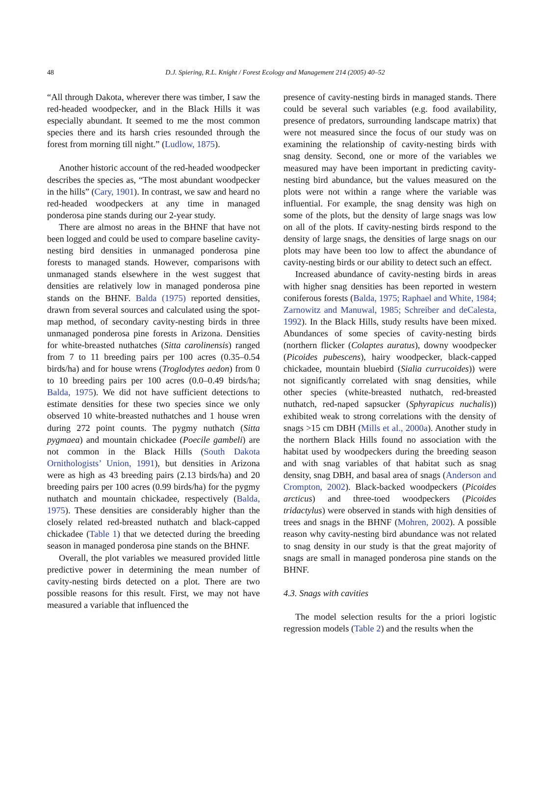48
D.J. Spiering, R.L. Knight / Forest Ecology and Management 214 (2005) 40–52
“All through Dakota, wherever there was timber, I saw the red-headed woodpecker, and in the Black Hills it was especially abundant. It seemed to me the most common species there and its harsh cries resounded through the forest from morning till night.” (Ludlow, 1875).
Another historic account of the red-headed woodpecker describes the species as, “The most abundant woodpecker in the hills” (Cary, 1901). In contrast, we saw and heard no red-headed woodpeckers at any time in managed ponderosa pine stands during our 2-year study.
There are almost no areas in the BHNF that have not been logged and could be used to compare baseline cavity-nesting bird densities in unmanaged ponderosa pine forests to managed stands. However, comparisons with unmanaged stands elsewhere in the west suggest that densities are relatively low in managed ponderosa pine stands on the BHNF. Balda (1975) reported densities, drawn from several sources and calculated using the spot-map method, of secondary cavity-nesting birds in three unmanaged ponderosa pine forests in Arizona. Densities for white-breasted nuthatches (Sitta carolinensis) ranged from 7 to 11 breeding pairs per 100 acres (0.35–0.54 birds/ha) and for house wrens (Troglodytes aedon) from 0 to 10 breeding pairs per 100 acres (0.0–0.49 birds/ha; Balda, 1975). We did not have sufficient detections to estimate densities for these two species since we only observed 10 white-breasted nuthatches and 1 house wren during 272 point counts. The pygmy nuthatch (Sitta pygmaea) and mountain chickadee (Poecile gambeli) are not common in the Black Hills (South Dakota Ornithologists’ Union, 1991), but densities in Arizona were as high as 43 breeding pairs (2.13 birds/ha) and 20 breeding pairs per 100 acres (0.99 birds/ha) for the pygmy nuthatch and mountain chickadee, respectively (Balda, 1975). These densities are considerably higher than the closely related red-breasted nuthatch and black-capped chickadee (Table 1) that we detected during the breeding season in managed ponderosa pine stands on the BHNF.
Overall, the plot variables we measured provided little predictive power in determining the mean number of cavity-nesting birds detected on a plot. There are two possible reasons for this result. First, we may not have measured a variable that influenced the
presence of cavity-nesting birds in managed stands. There could be several such variables (e.g. food availability, presence of predators, surrounding landscape matrix) that were not measured since the focus of our study was on examining the relationship of cavity-nesting birds with snag density. Second, one or more of the variables we measured may have been important in predicting cavity-nesting bird abundance, but the values measured on the plots were not within a range where the variable was influential. For example, the snag density was high on some of the plots, but the density of large snags was low on all of the plots. If cavity-nesting birds respond to the density of large snags, the densities of large snags on our plots may have been too low to affect the abundance of cavity-nesting birds or our ability to detect such an effect.
Increased abundance of cavity-nesting birds in areas with higher snag densities has been reported in western coniferous forests (Balda, 1975; Raphael and White, 1984; Zarnowitz and Manuwal, 1985; Schreiber and deCalesta, 1992). In the Black Hills, study results have been mixed. Abundances of some species of cavity-nesting birds (northern flicker (Colaptes auratus), downy woodpecker (Picoides pubescens), hairy woodpecker, black-capped chickadee, mountain bluebird (Sialia currucoides)) were not significantly correlated with snag densities, while other species (white-breasted nuthatch, red-breasted nuthatch, red-naped sapsucker (Sphyrapicus nuchalis)) exhibited weak to strong correlations with the density of snags >15 cm DBH (Mills et al., 2000a). Another study in the northern Black Hills found no association with the habitat used by woodpeckers during the breeding season and with snag variables of that habitat such as snag density, snag DBH, and basal area of snags (Anderson and Crompton, 2002). Black-backed woodpeckers (Picoides arcticus) and three-toed woodpeckers (Picoides tridactylus) were observed in stands with high densities of trees and snags in the BHNF (Mohren, 2002). A possible reason why cavity-nesting bird abundance was not related to snag density in our study is that the great majority of snags are small in managed ponderosa pine stands on the BHNF.
4.3. Snags with cavities
The model selection results for the a priori logistic regression models (Table 2) and the results when the